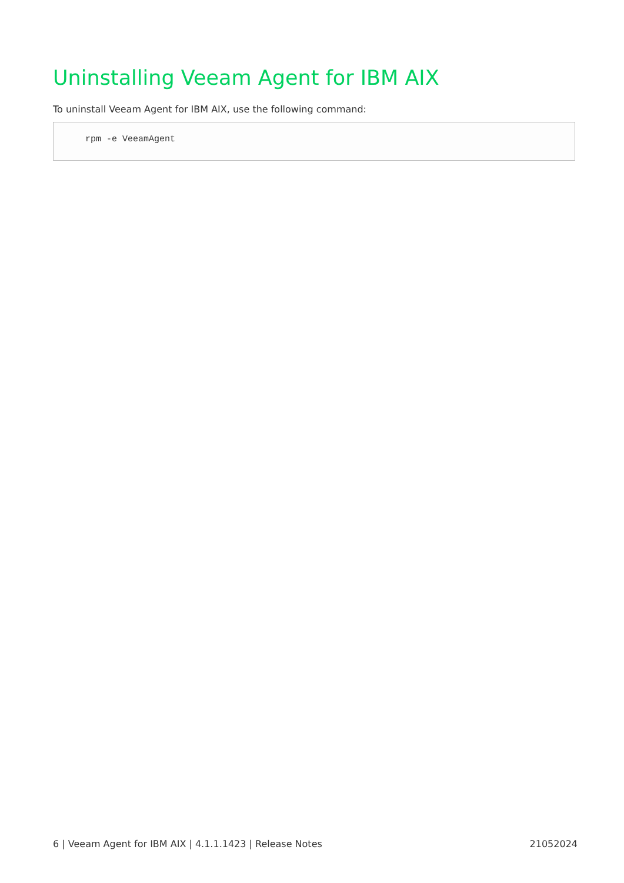Uninstalling Veeam Agent for IBM AIX
To uninstall Veeam Agent for IBM AIX, use the following command:
rpm -e VeeamAgent
6 | Veeam Agent for IBM AIX | 4.1.1.1423 | Release Notes 21052024